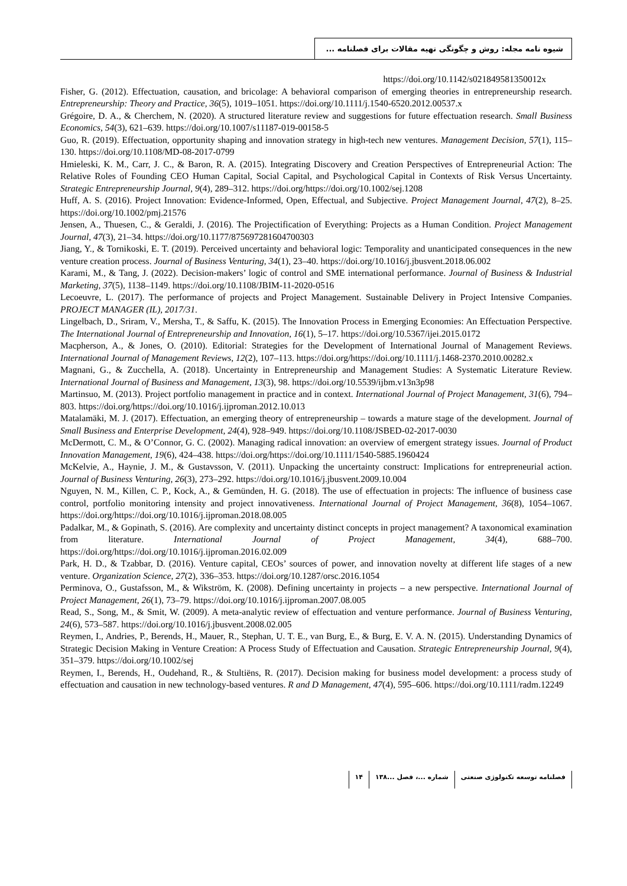شیوه نامه مجله: روش و چگونگی تهیه مقالات برای فصلنامه ...
https://doi.org/10.1142/s021849581350012x
Fisher, G. (2012). Effectuation, causation, and bricolage: A behavioral comparison of emerging theories in entrepreneurship research. Entrepreneurship: Theory and Practice, 36(5), 1019–1051. https://doi.org/10.1111/j.1540-6520.2012.00537.x
Grégoire, D. A., & Cherchem, N. (2020). A structured literature review and suggestions for future effectuation research. Small Business Economics, 54(3), 621–639. https://doi.org/10.1007/s11187-019-00158-5
Guo, R. (2019). Effectuation, opportunity shaping and innovation strategy in high-tech new ventures. Management Decision, 57(1), 115–130. https://doi.org/10.1108/MD-08-2017-0799
Hmieleski, K. M., Carr, J. C., & Baron, R. A. (2015). Integrating Discovery and Creation Perspectives of Entrepreneurial Action: The Relative Roles of Founding CEO Human Capital, Social Capital, and Psychological Capital in Contexts of Risk Versus Uncertainty. Strategic Entrepreneurship Journal, 9(4), 289–312. https://doi.org/https://doi.org/10.1002/sej.1208
Huff, A. S. (2016). Project Innovation: Evidence-Informed, Open, Effectual, and Subjective. Project Management Journal, 47(2), 8–25. https://doi.org/10.1002/pmj.21576
Jensen, A., Thuesen, C., & Geraldi, J. (2016). The Projectification of Everything: Projects as a Human Condition. Project Management Journal, 47(3), 21–34. https://doi.org/10.1177/875697281604700303
Jiang, Y., & Tornikoski, E. T. (2019). Perceived uncertainty and behavioral logic: Temporality and unanticipated consequences in the new venture creation process. Journal of Business Venturing, 34(1), 23–40. https://doi.org/10.1016/j.jbusvent.2018.06.002
Karami, M., & Tang, J. (2022). Decision-makers’ logic of control and SME international performance. Journal of Business & Industrial Marketing, 37(5), 1138–1149. https://doi.org/10.1108/JBIM-11-2020-0516
Lecoeuvre, L. (2017). The performance of projects and Project Management. Sustainable Delivery in Project Intensive Companies. PROJECT MANAGER (IL), 2017/31.
Lingelbach, D., Sriram, V., Mersha, T., & Saffu, K. (2015). The Innovation Process in Emerging Economies: An Effectuation Perspective. The International Journal of Entrepreneurship and Innovation, 16(1), 5–17. https://doi.org/10.5367/ijei.2015.0172
Macpherson, A., & Jones, O. (2010). Editorial: Strategies for the Development of International Journal of Management Reviews. International Journal of Management Reviews, 12(2), 107–113. https://doi.org/https://doi.org/10.1111/j.1468-2370.2010.00282.x
Magnani, G., & Zucchella, A. (2018). Uncertainty in Entrepreneurship and Management Studies: A Systematic Literature Review. International Journal of Business and Management, 13(3), 98. https://doi.org/10.5539/ijbm.v13n3p98
Martinsuo, M. (2013). Project portfolio management in practice and in context. International Journal of Project Management, 31(6), 794–803. https://doi.org/https://doi.org/10.1016/j.ijproman.2012.10.013
Matalamäki, M. J. (2017). Effectuation, an emerging theory of entrepreneurship – towards a mature stage of the development. Journal of Small Business and Enterprise Development, 24(4), 928–949. https://doi.org/10.1108/JSBED-02-2017-0030
McDermott, C. M., & O’Connor, G. C. (2002). Managing radical innovation: an overview of emergent strategy issues. Journal of Product Innovation Management, 19(6), 424–438. https://doi.org/https://doi.org/10.1111/1540-5885.1960424
McKelvie, A., Haynie, J. M., & Gustavsson, V. (2011). Unpacking the uncertainty construct: Implications for entrepreneurial action. Journal of Business Venturing, 26(3), 273–292. https://doi.org/10.1016/j.jbusvent.2009.10.004
Nguyen, N. M., Killen, C. P., Kock, A., & Gemünden, H. G. (2018). The use of effectuation in projects: The influence of business case control, portfolio monitoring intensity and project innovativeness. International Journal of Project Management, 36(8), 1054–1067. https://doi.org/https://doi.org/10.1016/j.ijproman.2018.08.005
Padalkar, M., & Gopinath, S. (2016). Are complexity and uncertainty distinct concepts in project management? A taxonomical examination from literature. International Journal of Project Management, 34(4), 688–700. https://doi.org/https://doi.org/10.1016/j.ijproman.2016.02.009
Park, H. D., & Tzabbar, D. (2016). Venture capital, CEOs’ sources of power, and innovation novelty at different life stages of a new venture. Organization Science, 27(2), 336–353. https://doi.org/10.1287/orsc.2016.1054
Perminova, O., Gustafsson, M., & Wikström, K. (2008). Defining uncertainty in projects – a new perspective. International Journal of Project Management, 26(1), 73–79. https://doi.org/10.1016/j.ijproman.2007.08.005
Read, S., Song, M., & Smit, W. (2009). A meta-analytic review of effectuation and venture performance. Journal of Business Venturing, 24(6), 573–587. https://doi.org/10.1016/j.jbusvent.2008.02.005
Reymen, I., Andries, P., Berends, H., Mauer, R., Stephan, U. T. E., van Burg, E., & Burg, E. V. A. N. (2015). Understanding Dynamics of Strategic Decision Making in Venture Creation: A Process Study of Effectuation and Causation. Strategic Entrepreneurship Journal, 9(4), 351–379. https://doi.org/10.1002/sej
Reymen, I., Berends, H., Oudehand, R., & Stultiëns, R. (2017). Decision making for business model development: a process study of effectuation and causation in new technology-based ventures. R and D Management, 47(4), 595–606. https://doi.org/10.1111/radm.12249
فصلنامه توسعه تکنولوژی صنعتی شماره ...، فصل ...۱۳۸ ۱۴